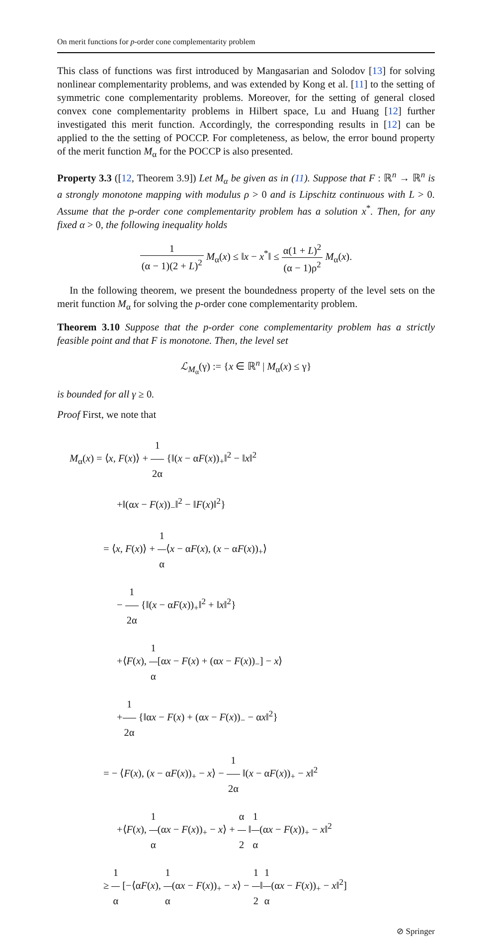On merit functions for p-order cone complementarity problem
This class of functions was first introduced by Mangasarian and Solodov [13] for solving nonlinear complementarity problems, and was extended by Kong et al. [11] to the setting of symmetric cone complementarity problems. Moreover, for the setting of general closed convex cone complementarity problems in Hilbert space, Lu and Huang [12] further investigated this merit function. Accordingly, the corresponding results in [12] can be applied to the the setting of POCCP. For completeness, as below, the error bound property of the merit function M<sub>α</sub> for the POCCP is also presented.
Property 3.3 ([12, Theorem 3.9]) Let M<sub>α</sub> be given as in (11). Suppose that F : ℝ<sup>n</sup> → ℝ<sup>n</sup> is a strongly monotone mapping with modulus ρ > 0 and is Lipschitz continuous with L > 0. Assume that the p-order cone complementarity problem has a solution x<sup>*</sup>. Then, for any fixed α > 0, the following inequality holds
1 (α − 1)(2 + L)<sup>2</sup> M<sub>α</sub>(x) ≤ ‖x − x<sup>*</sup>‖ ≤ α(1 + L)<sup>2</sup> (α − 1)ρ<sup>2</sup> M<sub>α</sub>(x).
In the following theorem, we present the boundedness property of the level sets on the merit function M<sub>α</sub> for solving the p-order cone complementarity problem.
Theorem 3.10 Suppose that the p-order cone complementarity problem has a strictly feasible point and that F is monotone. Then, the level set
ℒ<sub>M<sub>α</sub></sub>(γ) := {x ∈ ℝ<sup>n</sup> | M<sub>α</sub>(x) ≤ γ}
is bounded for all γ ≥ 0.
Proof First, we note that
M<sub>α</sub>(x) = ⟨x, F(x)⟩ + 1 2α {‖(x − αF(x))<sub>+</sub>‖<sup>2</sup> − ‖x‖<sup>2</sup>
+‖(αx − F(x))<sub>−</sub>‖<sup>2</sup> − ‖F(x)‖<sup>2</sup>}
= ⟨x, F(x)⟩ + 1 α⟨x − αF(x), (x − αF(x))<sub>+</sub>⟩
− 1 2α {‖(x − αF(x))<sub>+</sub>‖<sup>2</sup> + ‖x‖<sup>2</sup>}
+⟨F(x), 1 α[αx − F(x) + (αx − F(x))<sub>−</sub>] − x⟩
+1 2α {‖αx − F(x) + (αx − F(x))<sub>−</sub> − αx‖<sup>2</sup>}
= − ⟨F(x), (x − αF(x))<sub>+</sub> − x⟩ − 1 2α ‖(x − αF(x))<sub>+</sub> − x‖<sup>2</sup>
+⟨F(x), 1 α(αx − F(x))<sub>+</sub> − x⟩ + α 2 ‖1 α(αx − F(x))<sub>+</sub> − x‖<sup>2</sup>
≥ 1 α [−⟨αF(x), 1 α(αx − F(x))<sub>+</sub> − x⟩ − 1 2‖1 α(αx − F(x))<sub>+</sub> − x‖<sup>2</sup>]
⊘ Springer